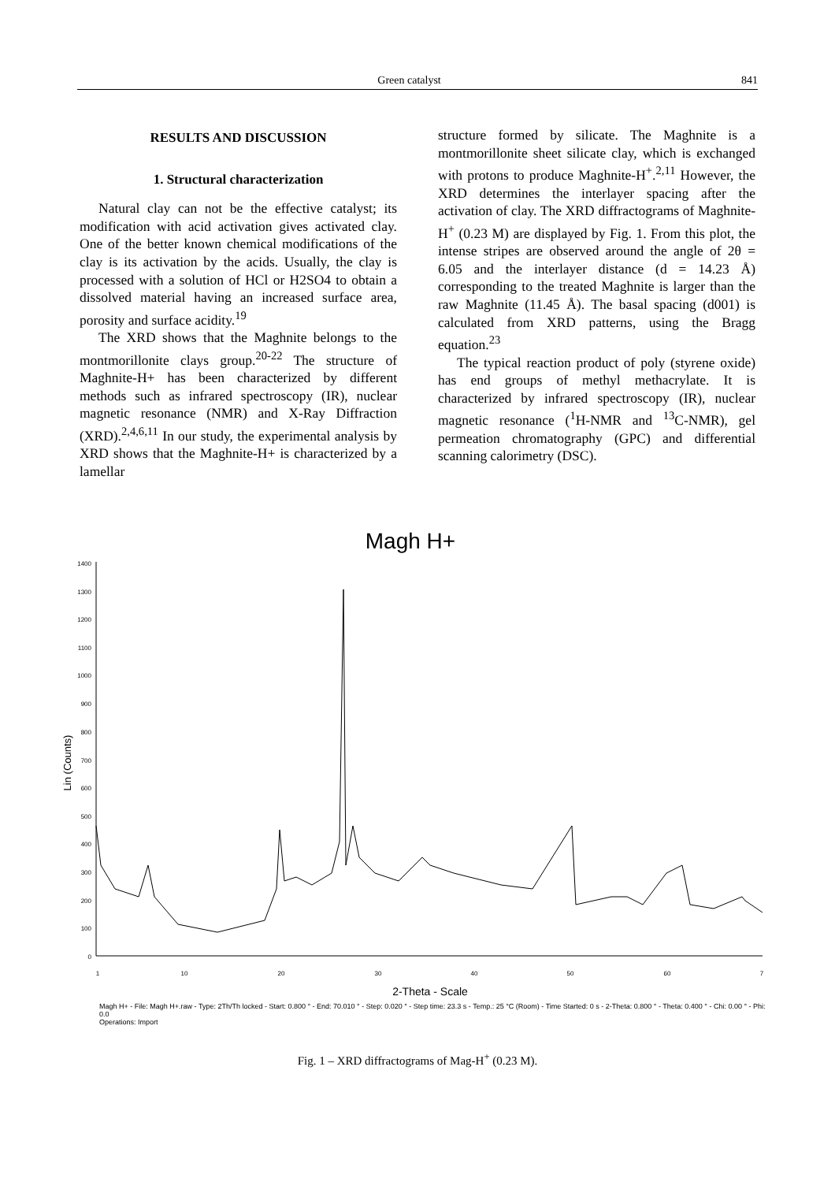Green catalyst 841
RESULTS AND DISCUSSION
1. Structural characterization
Natural clay can not be the effective catalyst; its modification with acid activation gives activated clay. One of the better known chemical modifications of the clay is its activation by the acids. Usually, the clay is processed with a solution of HCl or H2SO4 to obtain a dissolved material having an increased surface area, porosity and surface acidity.<sup>19</sup>
The XRD shows that the Maghnite belongs to the montmorillonite clays group.<sup>20-22</sup> The structure of Maghnite-H+ has been characterized by different methods such as infrared spectroscopy (IR), nuclear magnetic resonance (NMR) and X-Ray Diffraction (XRD).<sup>2,4,6,11</sup> In our study, the experimental analysis by XRD shows that the Maghnite-H+ is characterized by a lamellar
structure formed by silicate. The Maghnite is a montmorillonite sheet silicate clay, which is exchanged with protons to produce Maghnite-H<sup>+</sup>.<sup>2,11</sup> However, the XRD determines the interlayer spacing after the activation of clay. The XRD diffractograms of Maghnite-H<sup>+</sup> (0.23 M) are displayed by Fig. 1. From this plot, the intense stripes are observed around the angle of 2θ = 6.05 and the interlayer distance (d = 14.23 Å) corresponding to the treated Maghnite is larger than the raw Maghnite (11.45 Å). The basal spacing (d001) is calculated from XRD patterns, using the Bragg equation.<sup>23</sup>
The typical reaction product of poly (styrene oxide) has end groups of methyl methacrylate. It is characterized by infrared spectroscopy (IR), nuclear magnetic resonance (<sup>1</sup>H-NMR and <sup>13</sup>C-NMR), gel permeation chromatography (GPC) and differential scanning calorimetry (DSC).
Magh H+
1400
1300
1200
1100
1000
900
800
700
600
500
400
300
200
100
0
1
10
20
30
40
50
60
7
Lin (Counts)
2-Theta - Scale
Magh H+ - File: Magh H+.raw - Type: 2Th/Th locked - Start: 0.800 ° - End: 70.010 ° - Step: 0.020 ° - Step time: 23.3 s - Temp.: 25 °C (Room) - Time Started: 0 s - 2-Theta: 0.800 ° - Theta: 0.400 ° - Chi: 0.00 ° - Phi: 0.0
Operations: Import
Fig. 1 – XRD diffractograms of Mag-H<sup>+</sup> (0.23 M).